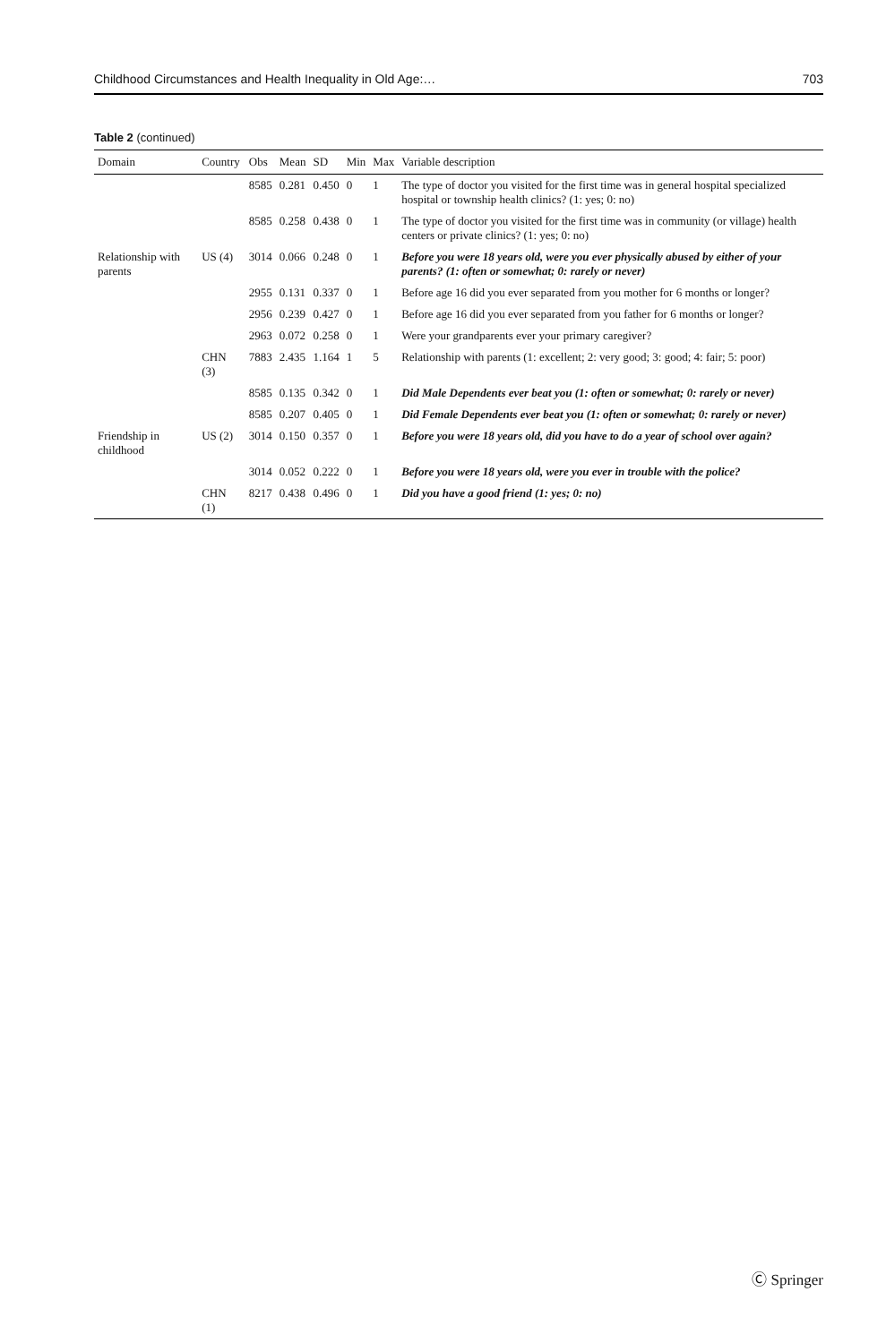Childhood Circumstances and Health Inequality in Old Age:… 703
Table 2 (continued)
| Domain | Country | Obs | Mean | SD | Min | Max | Variable description |
| --- | --- | --- | --- | --- | --- | --- | --- |
| | | 8585 | 0.281 | 0.450 | 0 | 1 | The type of doctor you visited for the first time was in general hospital specialized hospital or township health clinics? (1: yes; 0: no) |
| | | 8585 | 0.258 | 0.438 | 0 | 1 | The type of doctor you visited for the first time was in community (or village) health centers or private clinics? (1: yes; 0: no) |
| Relationship with parents | US (4) | 3014 | 0.066 | 0.248 | 0 | 1 | Before you were 18 years old, were you ever physically abused by either of your parents? (1: often or somewhat; 0: rarely or never) |
| | | 2955 | 0.131 | 0.337 | 0 | 1 | Before age 16 did you ever separated from you mother for 6 months or longer? |
| | | 2956 | 0.239 | 0.427 | 0 | 1 | Before age 16 did you ever separated from you father for 6 months or longer? |
| | | 2963 | 0.072 | 0.258 | 0 | 1 | Were your grandparents ever your primary caregiver? |
| | CHN (3) | 7883 | 2.435 | 1.164 | 1 | 5 | Relationship with parents (1: excellent; 2: very good; 3: good; 4: fair; 5: poor) |
| | | 8585 | 0.135 | 0.342 | 0 | 1 | Did Male Dependents ever beat you (1: often or somewhat; 0: rarely or never) |
| | | 8585 | 0.207 | 0.405 | 0 | 1 | Did Female Dependents ever beat you (1: often or somewhat; 0: rarely or never) |
| Friendship in childhood | US (2) | 3014 | 0.150 | 0.357 | 0 | 1 | Before you were 18 years old, did you have to do a year of school over again? |
| | | 3014 | 0.052 | 0.222 | 0 | 1 | Before you were 18 years old, were you ever in trouble with the police? |
| | CHN (1) | 8217 | 0.438 | 0.496 | 0 | 1 | Did you have a good friend (1: yes; 0: no) |
Ⓒ Springer